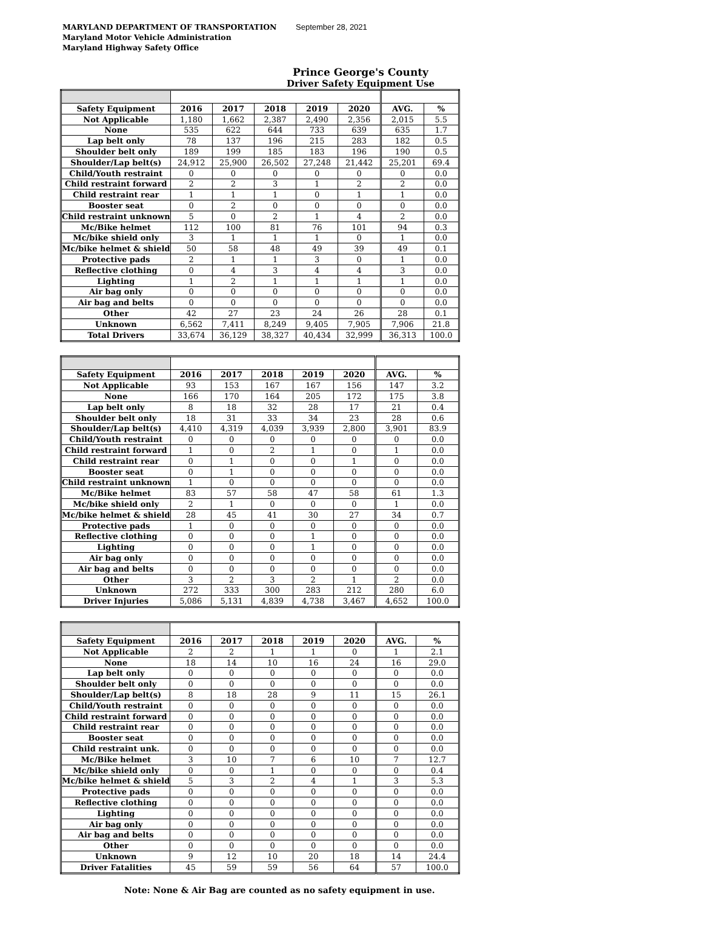MARYLAND DEPARTMENT OF TRANSPORTATION
Maryland Motor Vehicle Administration
Maryland Highway Safety Office
September 28, 2021
Prince George's County
Driver Safety Equipment Use
| Safety Equipment | 2016 | 2017 | 2018 | 2019 | 2020 | AVG. | % |
| --- | --- | --- | --- | --- | --- | --- | --- |
| Not Applicable | 1,180 | 1,662 | 2,387 | 2,490 | 2,356 | 2,015 | 5.5 |
| None | 535 | 622 | 644 | 733 | 639 | 635 | 1.7 |
| Lap belt only | 78 | 137 | 196 | 215 | 283 | 182 | 0.5 |
| Shoulder belt only | 189 | 199 | 185 | 183 | 196 | 190 | 0.5 |
| Shoulder/Lap belt(s) | 24,912 | 25,900 | 26,502 | 27,248 | 21,442 | 25,201 | 69.4 |
| Child/Youth restraint | 0 | 0 | 0 | 0 | 0 | 0 | 0.0 |
| Child restraint forward | 2 | 2 | 3 | 1 | 2 | 2 | 0.0 |
| Child restraint rear | 1 | 1 | 1 | 0 | 1 | 1 | 0.0 |
| Booster seat | 0 | 2 | 0 | 0 | 0 | 0 | 0.0 |
| Child restraint unknown | 5 | 0 | 2 | 1 | 4 | 2 | 0.0 |
| Mc/Bike helmet | 112 | 100 | 81 | 76 | 101 | 94 | 0.3 |
| Mc/bike shield only | 3 | 1 | 1 | 1 | 0 | 1 | 0.0 |
| Mc/bike helmet & shield | 50 | 58 | 48 | 49 | 39 | 49 | 0.1 |
| Protective pads | 2 | 1 | 1 | 3 | 0 | 1 | 0.0 |
| Reflective clothing | 0 | 4 | 3 | 4 | 4 | 3 | 0.0 |
| Lighting | 1 | 2 | 1 | 1 | 1 | 1 | 0.0 |
| Air bag only | 0 | 0 | 0 | 0 | 0 | 0 | 0.0 |
| Air bag and belts | 0 | 0 | 0 | 0 | 0 | 0 | 0.0 |
| Other | 42 | 27 | 23 | 24 | 26 | 28 | 0.1 |
| Unknown | 6,562 | 7,411 | 8,249 | 9,405 | 7,905 | 7,906 | 21.8 |
| Total Drivers | 33,674 | 36,129 | 38,327 | 40,434 | 32,999 | 36,313 | 100.0 |
| Safety Equipment | 2016 | 2017 | 2018 | 2019 | 2020 | AVG. | % |
| --- | --- | --- | --- | --- | --- | --- | --- |
| Not Applicable | 93 | 153 | 167 | 167 | 156 | 147 | 3.2 |
| None | 166 | 170 | 164 | 205 | 172 | 175 | 3.8 |
| Lap belt only | 8 | 18 | 32 | 28 | 17 | 21 | 0.4 |
| Shoulder belt only | 18 | 31 | 33 | 34 | 23 | 28 | 0.6 |
| Shoulder/Lap belt(s) | 4,410 | 4,319 | 4,039 | 3,939 | 2,800 | 3,901 | 83.9 |
| Child/Youth restraint | 0 | 0 | 0 | 0 | 0 | 0 | 0.0 |
| Child restraint forward | 1 | 0 | 2 | 1 | 0 | 1 | 0.0 |
| Child restraint rear | 0 | 1 | 0 | 0 | 1 | 0 | 0.0 |
| Booster seat | 0 | 1 | 0 | 0 | 0 | 0 | 0.0 |
| Child restraint unknown | 1 | 0 | 0 | 0 | 0 | 0 | 0.0 |
| Mc/Bike helmet | 83 | 57 | 58 | 47 | 58 | 61 | 1.3 |
| Mc/bike shield only | 2 | 1 | 0 | 0 | 0 | 1 | 0.0 |
| Mc/bike helmet & shield | 28 | 45 | 41 | 30 | 27 | 34 | 0.7 |
| Protective pads | 1 | 0 | 0 | 0 | 0 | 0 | 0.0 |
| Reflective clothing | 0 | 0 | 0 | 1 | 0 | 0 | 0.0 |
| Lighting | 0 | 0 | 0 | 1 | 0 | 0 | 0.0 |
| Air bag only | 0 | 0 | 0 | 0 | 0 | 0 | 0.0 |
| Air bag and belts | 0 | 0 | 0 | 0 | 0 | 0 | 0.0 |
| Other | 3 | 2 | 3 | 2 | 1 | 2 | 0.0 |
| Unknown | 272 | 333 | 300 | 283 | 212 | 280 | 6.0 |
| Driver Injuries | 5,086 | 5,131 | 4,839 | 4,738 | 3,467 | 4,652 | 100.0 |
| Safety Equipment | 2016 | 2017 | 2018 | 2019 | 2020 | AVG. | % |
| --- | --- | --- | --- | --- | --- | --- | --- |
| Not Applicable | 2 | 2 | 1 | 1 | 0 | 1 | 2.1 |
| None | 18 | 14 | 10 | 16 | 24 | 16 | 29.0 |
| Lap belt only | 0 | 0 | 0 | 0 | 0 | 0 | 0.0 |
| Shoulder belt only | 0 | 0 | 0 | 0 | 0 | 0 | 0.0 |
| Shoulder/Lap belt(s) | 8 | 18 | 28 | 9 | 11 | 15 | 26.1 |
| Child/Youth restraint | 0 | 0 | 0 | 0 | 0 | 0 | 0.0 |
| Child restraint forward | 0 | 0 | 0 | 0 | 0 | 0 | 0.0 |
| Child restraint rear | 0 | 0 | 0 | 0 | 0 | 0 | 0.0 |
| Booster seat | 0 | 0 | 0 | 0 | 0 | 0 | 0.0 |
| Child restraint unk. | 0 | 0 | 0 | 0 | 0 | 0 | 0.0 |
| Mc/Bike helmet | 3 | 10 | 7 | 6 | 10 | 7 | 12.7 |
| Mc/bike shield only | 0 | 0 | 1 | 0 | 0 | 0 | 0.4 |
| Mc/bike helmet & shield | 5 | 3 | 2 | 4 | 1 | 3 | 5.3 |
| Protective pads | 0 | 0 | 0 | 0 | 0 | 0 | 0.0 |
| Reflective clothing | 0 | 0 | 0 | 0 | 0 | 0 | 0.0 |
| Lighting | 0 | 0 | 0 | 0 | 0 | 0 | 0.0 |
| Air bag only | 0 | 0 | 0 | 0 | 0 | 0 | 0.0 |
| Air bag and belts | 0 | 0 | 0 | 0 | 0 | 0 | 0.0 |
| Other | 0 | 0 | 0 | 0 | 0 | 0 | 0.0 |
| Unknown | 9 | 12 | 10 | 20 | 18 | 14 | 24.4 |
| Driver Fatalities | 45 | 59 | 59 | 56 | 64 | 57 | 100.0 |
Note: None & Air Bag are counted as no safety equipment in use.